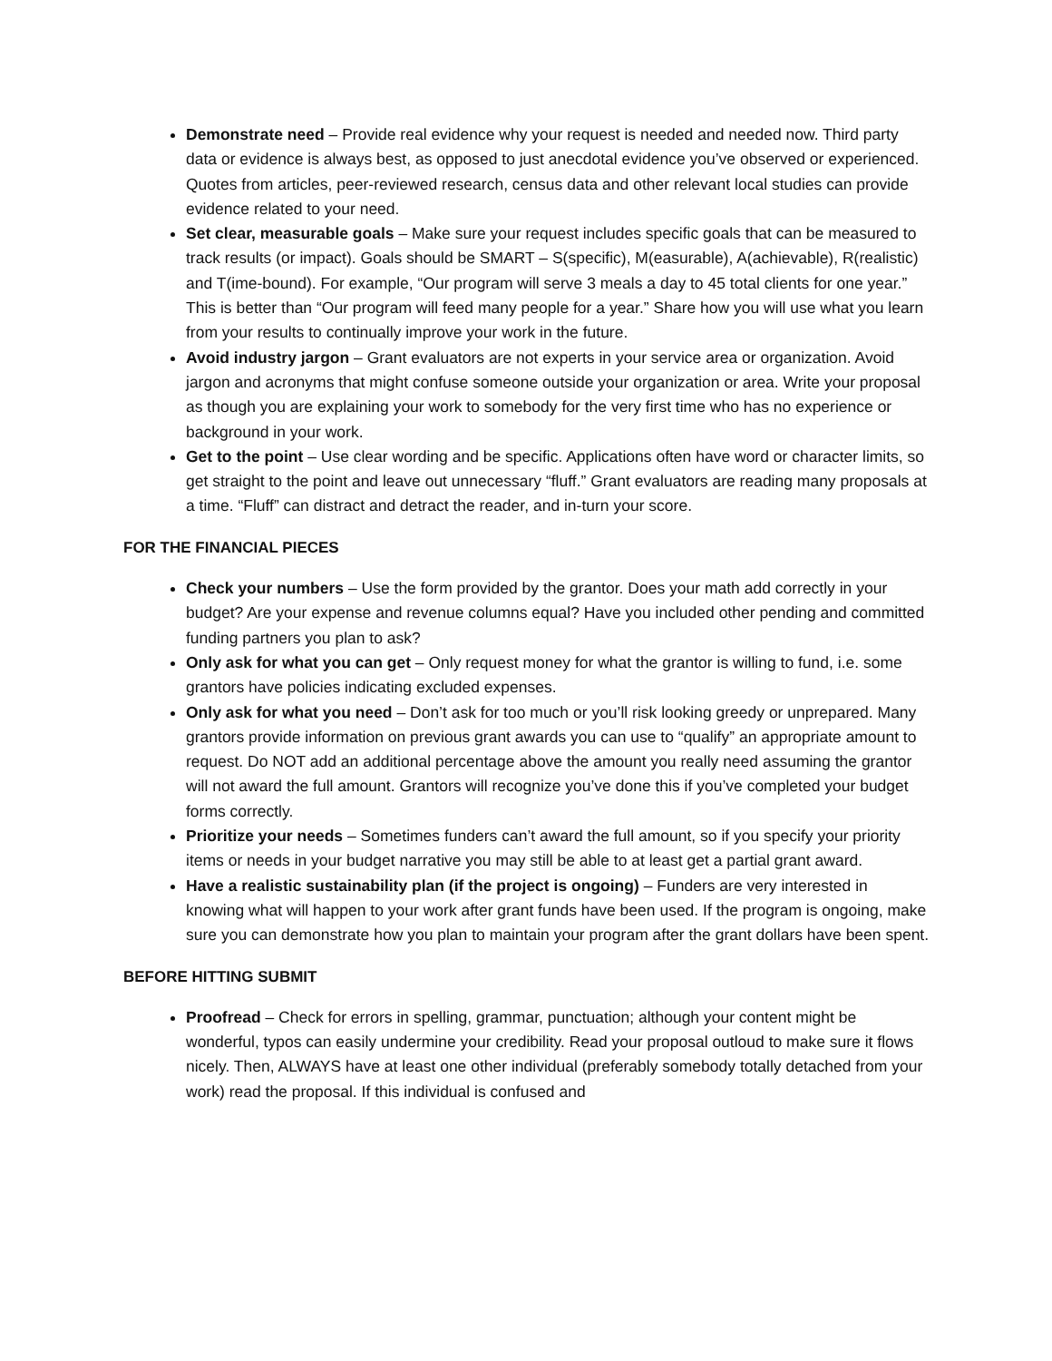Demonstrate need – Provide real evidence why your request is needed and needed now. Third party data or evidence is always best, as opposed to just anecdotal evidence you’ve observed or experienced. Quotes from articles, peer-reviewed research, census data and other relevant local studies can provide evidence related to your need.
Set clear, measurable goals – Make sure your request includes specific goals that can be measured to track results (or impact). Goals should be SMART – S(specific), M(easurable), A(achievable), R(realistic) and T(ime-bound). For example, “Our program will serve 3 meals a day to 45 total clients for one year.” This is better than “Our program will feed many people for a year.” Share how you will use what you learn from your results to continually improve your work in the future.
Avoid industry jargon – Grant evaluators are not experts in your service area or organization. Avoid jargon and acronyms that might confuse someone outside your organization or area. Write your proposal as though you are explaining your work to somebody for the very first time who has no experience or background in your work.
Get to the point – Use clear wording and be specific. Applications often have word or character limits, so get straight to the point and leave out unnecessary “fluff.” Grant evaluators are reading many proposals at a time. “Fluff” can distract and detract the reader, and in-turn your score.
FOR THE FINANCIAL PIECES
Check your numbers – Use the form provided by the grantor. Does your math add correctly in your budget? Are your expense and revenue columns equal? Have you included other pending and committed funding partners you plan to ask?
Only ask for what you can get – Only request money for what the grantor is willing to fund, i.e. some grantors have policies indicating excluded expenses.
Only ask for what you need – Don’t ask for too much or you’ll risk looking greedy or unprepared. Many grantors provide information on previous grant awards you can use to “qualify” an appropriate amount to request. Do NOT add an additional percentage above the amount you really need assuming the grantor will not award the full amount. Grantors will recognize you’ve done this if you’ve completed your budget forms correctly.
Prioritize your needs – Sometimes funders can’t award the full amount, so if you specify your priority items or needs in your budget narrative you may still be able to at least get a partial grant award.
Have a realistic sustainability plan (if the project is ongoing) – Funders are very interested in knowing what will happen to your work after grant funds have been used. If the program is ongoing, make sure you can demonstrate how you plan to maintain your program after the grant dollars have been spent.
BEFORE HITTING SUBMIT
Proofread – Check for errors in spelling, grammar, punctuation; although your content might be wonderful, typos can easily undermine your credibility. Read your proposal outloud to make sure it flows nicely. Then, ALWAYS have at least one other individual (preferably somebody totally detached from your work) read the proposal. If this individual is confused and